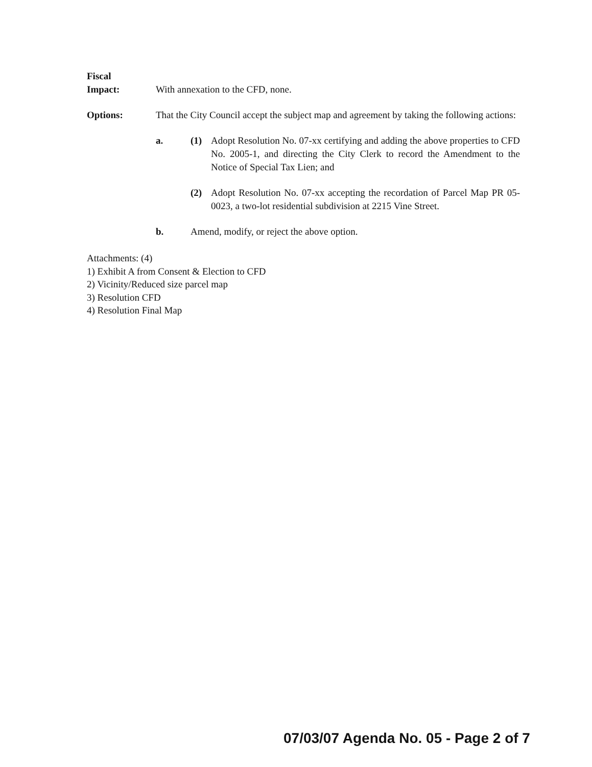Fiscal
Impact:
With annexation to the CFD, none.
Options: That the City Council accept the subject map and agreement by taking the following actions:
a. (1) Adopt Resolution No. 07-xx certifying and adding the above properties to CFD No. 2005-1, and directing the City Clerk to record the Amendment to the Notice of Special Tax Lien; and
(2) Adopt Resolution No. 07-xx accepting the recordation of Parcel Map PR 05-0023, a two-lot residential subdivision at 2215 Vine Street.
b. Amend, modify, or reject the above option.
Attachments: (4)
1) Exhibit A from Consent & Election to CFD
2) Vicinity/Reduced size parcel map
3) Resolution CFD
4) Resolution Final Map
07/03/07 Agenda No. 05 - Page 2 of 7